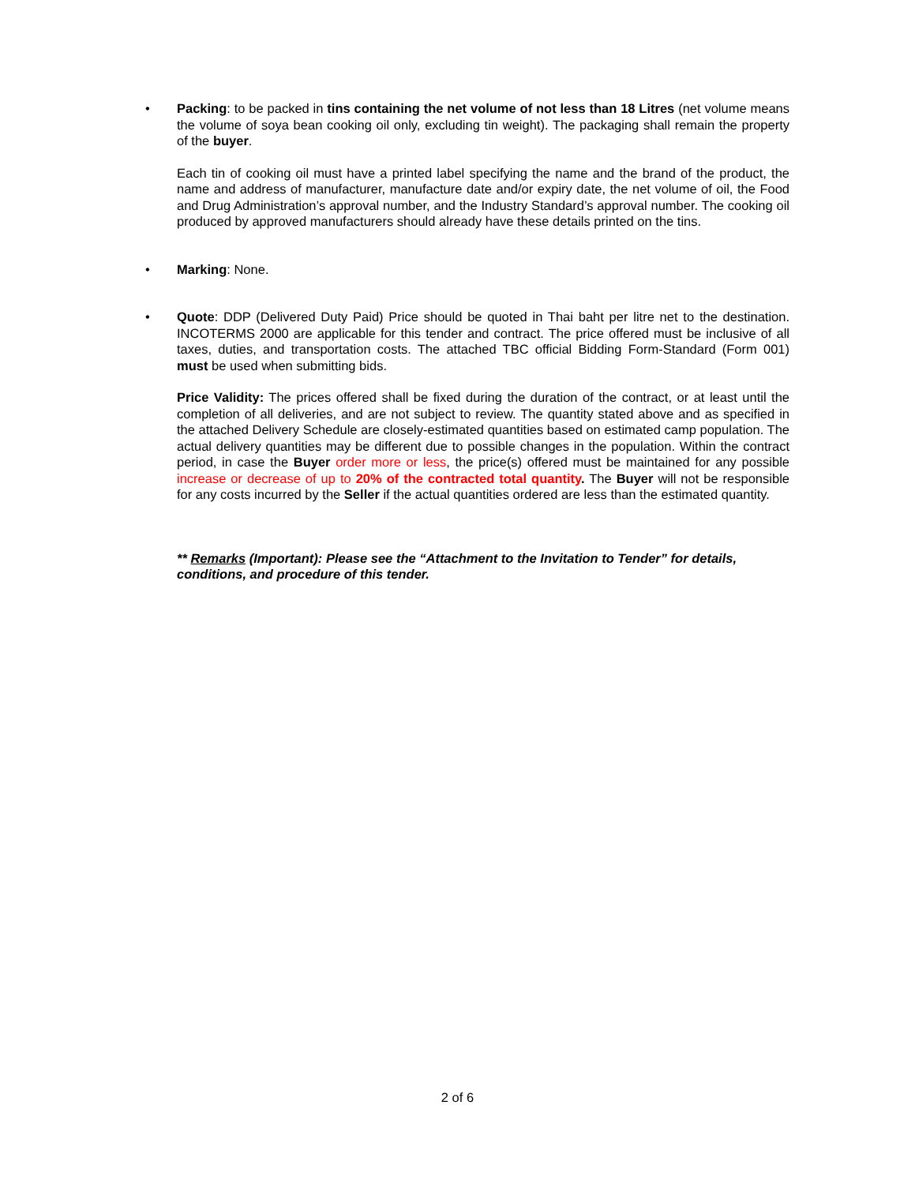• Packing: to be packed in tins containing the net volume of not less than 18 Litres (net volume means the volume of soya bean cooking oil only, excluding tin weight). The packaging shall remain the property of the buyer.
Each tin of cooking oil must have a printed label specifying the name and the brand of the product, the name and address of manufacturer, manufacture date and/or expiry date, the net volume of oil, the Food and Drug Administration’s approval number, and the Industry Standard’s approval number. The cooking oil produced by approved manufacturers should already have these details printed on the tins.
• Marking: None.
• Quote: DDP (Delivered Duty Paid) Price should be quoted in Thai baht per litre net to the destination. INCOTERMS 2000 are applicable for this tender and contract. The price offered must be inclusive of all taxes, duties, and transportation costs. The attached TBC official Bidding Form-Standard (Form 001) must be used when submitting bids.
Price Validity: The prices offered shall be fixed during the duration of the contract, or at least until the completion of all deliveries, and are not subject to review. The quantity stated above and as specified in the attached Delivery Schedule are closely-estimated quantities based on estimated camp population. The actual delivery quantities may be different due to possible changes in the population. Within the contract period, in case the Buyer order more or less, the price(s) offered must be maintained for any possible increase or decrease of up to 20% of the contracted total quantity. The Buyer will not be responsible for any costs incurred by the Seller if the actual quantities ordered are less than the estimated quantity.
** Remarks (Important): Please see the “Attachment to the Invitation to Tender” for details, conditions, and procedure of this tender.
2 of 6